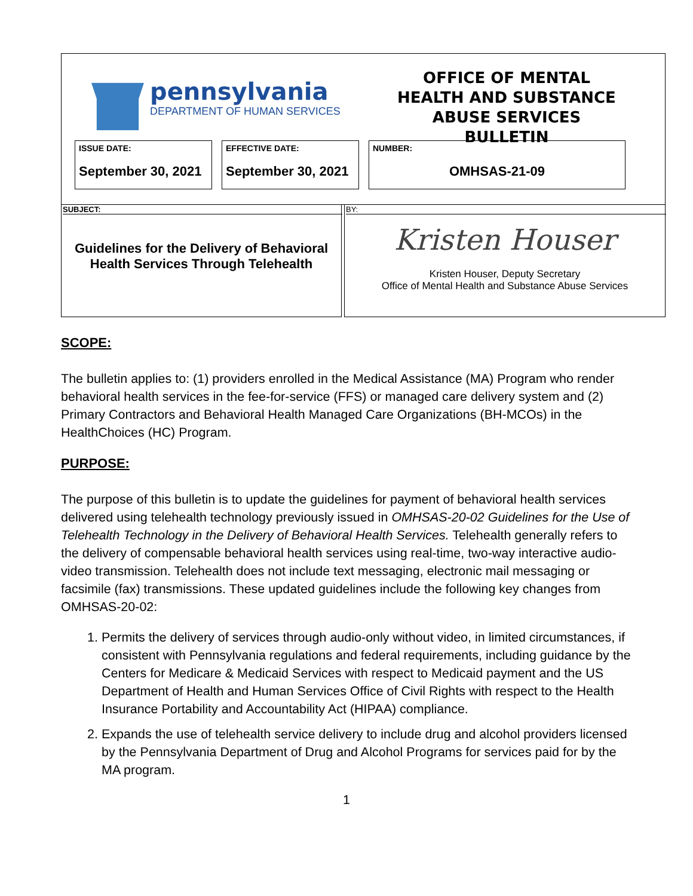pennsylvania
DEPARTMENT OF HUMAN SERVICES
OFFICE OF MENTAL HEALTH AND SUBSTANCE ABUSE SERVICES BULLETIN
ISSUE DATE:
September 30, 2021
EFFECTIVE DATE:
September 30, 2021
NUMBER:
OMHSAS-21-09
SUBJECT:
Guidelines for the Delivery of Behavioral Health Services Through Telehealth
BY:
Kristen Houser
Kristen Houser, Deputy Secretary
Office of Mental Health and Substance Abuse Services
SCOPE:
The bulletin applies to: (1) providers enrolled in the Medical Assistance (MA) Program who render behavioral health services in the fee-for-service (FFS) or managed care delivery system and (2) Primary Contractors and Behavioral Health Managed Care Organizations (BH-MCOs) in the HealthChoices (HC) Program.
PURPOSE:
The purpose of this bulletin is to update the guidelines for payment of behavioral health services delivered using telehealth technology previously issued in OMHSAS-20-02 Guidelines for the Use of Telehealth Technology in the Delivery of Behavioral Health Services. Telehealth generally refers to the delivery of compensable behavioral health services using real-time, two-way interactive audio-video transmission. Telehealth does not include text messaging, electronic mail messaging or facsimile (fax) transmissions. These updated guidelines include the following key changes from OMHSAS-20-02:
1. Permits the delivery of services through audio-only without video, in limited circumstances, if consistent with Pennsylvania regulations and federal requirements, including guidance by the Centers for Medicare & Medicaid Services with respect to Medicaid payment and the US Department of Health and Human Services Office of Civil Rights with respect to the Health Insurance Portability and Accountability Act (HIPAA) compliance.
2. Expands the use of telehealth service delivery to include drug and alcohol providers licensed by the Pennsylvania Department of Drug and Alcohol Programs for services paid for by the MA program.
1